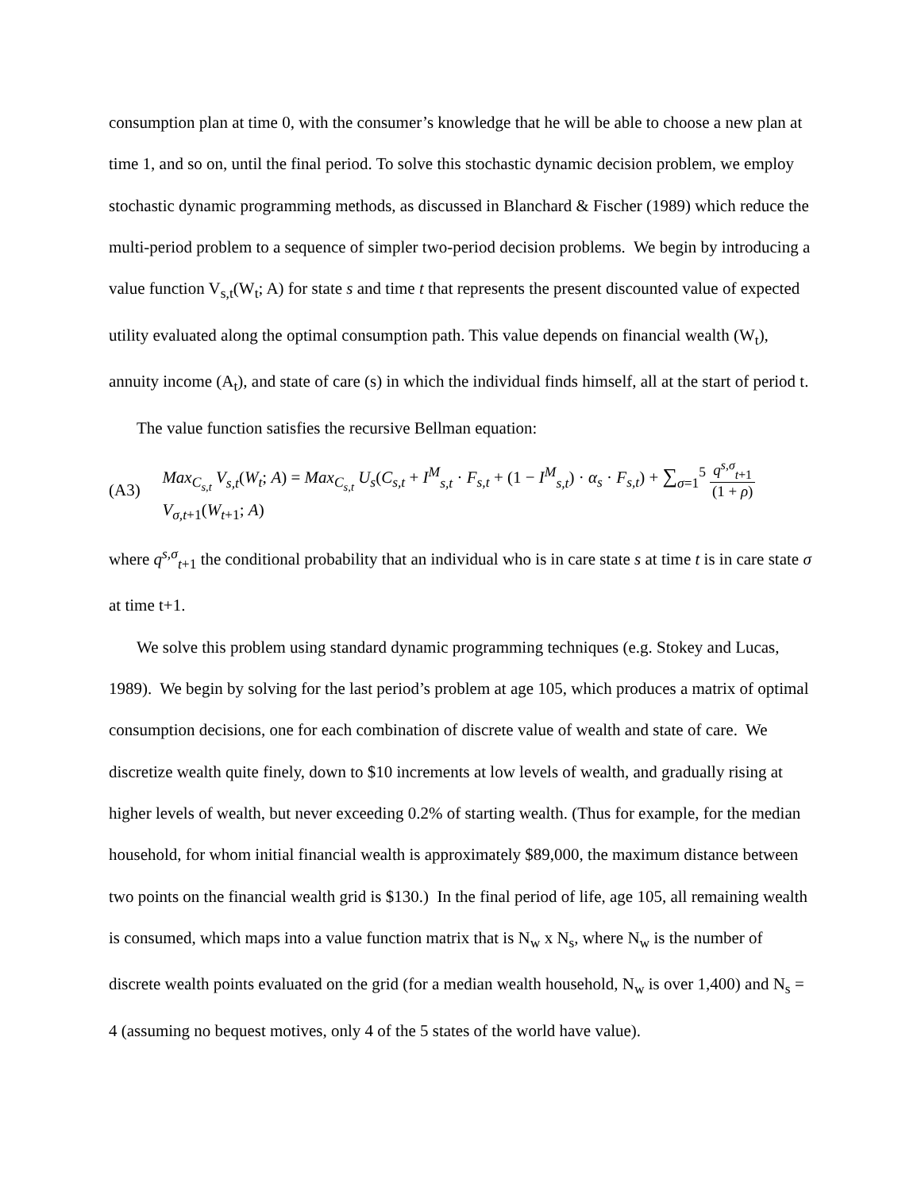consumption plan at time 0, with the consumer’s knowledge that he will be able to choose a new plan at time 1, and so on, until the final period. To solve this stochastic dynamic decision problem, we employ stochastic dynamic programming methods, as discussed in Blanchard & Fischer (1989) which reduce the multi-period problem to a sequence of simpler two-period decision problems. We begin by introducing a value function V<sub>s,t</sub>(W<sub>t</sub>; A) for state s and time t that represents the present discounted value of expected utility evaluated along the optimal consumption path. This value depends on financial wealth (W<sub>t</sub>), annuity income (A<sub>t</sub>), and state of care (s) in which the individual finds himself, all at the start of period t.
The value function satisfies the recursive Bellman equation:
(A3) Max<sub>C<sub>s,t</sub></sub> V<sub>s,t</sub>(W<sub>t</sub>; A) = Max<sub>C<sub>s,t</sub></sub> U<sub>s</sub>(C<sub>s,t</sub> + I<sup>M</sup><sub>s,t</sub> · F<sub>s,t</sub> + (1 − I<sup>M</sup><sub>s,t</sub>) · α<sub>s</sub> · F<sub>s,t</sub>) + ∑<sub>σ=1</sub><sup>5</sup> q<sup>s,σ</sup><sub>t+1</sub> (1 + ρ) V<sub>σ,t+1</sub>(W<sub>t+1</sub>; A)
where q<sup>s,σ</sup><sub>t+1</sub> the conditional probability that an individual who is in care state s at time t is in care state σ at time t+1.
We solve this problem using standard dynamic programming techniques (e.g. Stokey and Lucas, 1989). We begin by solving for the last period’s problem at age 105, which produces a matrix of optimal consumption decisions, one for each combination of discrete value of wealth and state of care. We discretize wealth quite finely, down to $10 increments at low levels of wealth, and gradually rising at higher levels of wealth, but never exceeding 0.2% of starting wealth. (Thus for example, for the median household, for whom initial financial wealth is approximately $89,000, the maximum distance between two points on the financial wealth grid is $130.) In the final period of life, age 105, all remaining wealth is consumed, which maps into a value function matrix that is N<sub>w</sub> x N<sub>s</sub>, where N<sub>w</sub> is the number of discrete wealth points evaluated on the grid (for a median wealth household, N<sub>w</sub> is over 1,400) and N<sub>s</sub> = 4 (assuming no bequest motives, only 4 of the 5 states of the world have value).